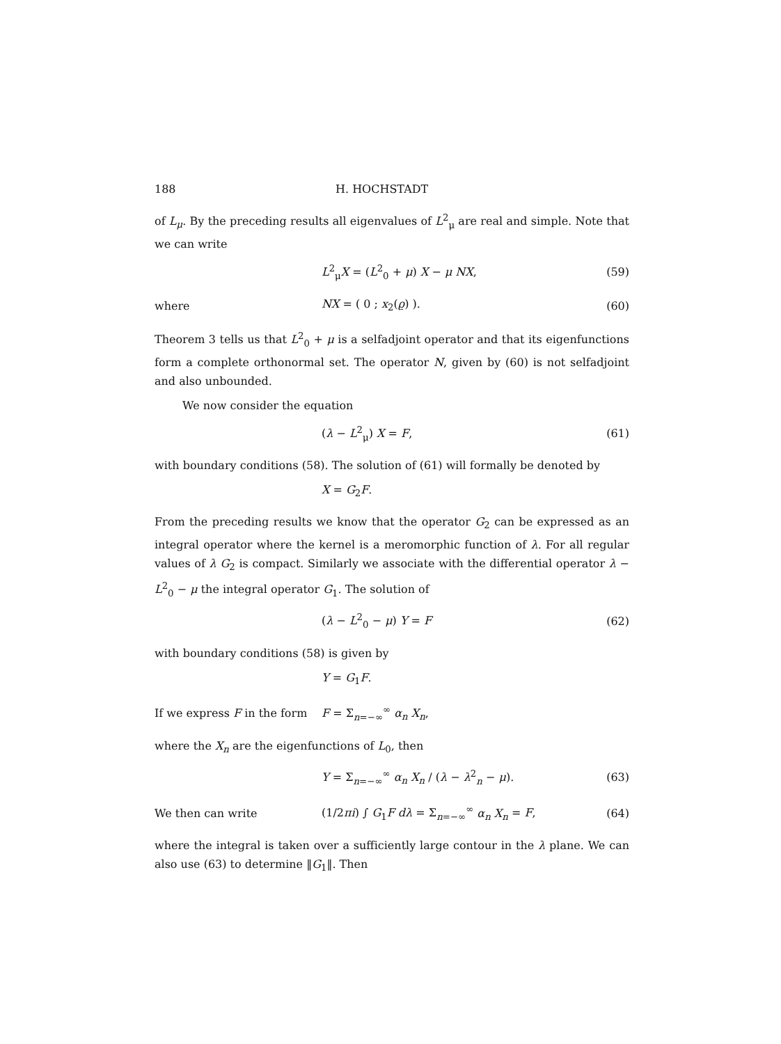188 H. HOCHSTADT
of L<sub>μ</sub>. By the preceding results all eigenvalues of L<sup>2</sup><sub>μ</sub> are real and simple. Note that we can write
L<sup>2</sup><sub>μ</sub>X = (L<sup>2</sup><sub>0</sub> + μ) X − μ NX, (59)
where NX = ( 0 ; x<sub>2</sub>(ϱ) ). (60)
Theorem 3 tells us that L<sup>2</sup><sub>0</sub> + μ is a selfadjoint operator and that its eigenfunctions form a complete orthonormal set. The operator N, given by (60) is not selfadjoint and also unbounded.
We now consider the equation
(λ − L<sup>2</sup><sub>μ</sub>) X = F, (61)
with boundary conditions (58). The solution of (61) will formally be denoted by
X = G<sub>2</sub>F.
From the preceding results we know that the operator G<sub>2</sub> can be expressed as an integral operator where the kernel is a meromorphic function of λ. For all regular values of λ G<sub>2</sub> is compact. Similarly we associate with the differential operator λ − L<sup>2</sup><sub>0</sub> − μ the integral operator G<sub>1</sub>. The solution of
(λ − L<sup>2</sup><sub>0</sub> − μ) Y = F (62)
with boundary conditions (58) is given by
Y = G<sub>1</sub>F.
If we express F in the form F = Σ<sub>n=−∞</sub><sup>∞</sup> α<sub>n</sub> X<sub>n</sub>,
where the X<sub>n</sub> are the eigenfunctions of L<sub>0</sub>, then
Y = Σ<sub>n=−∞</sub><sup>∞</sup> α<sub>n</sub> X<sub>n</sub> / (λ − λ<sup>2</sup><sub>n</sub> − μ). (63)
We then can write (1/2πi) ∫ G<sub>1</sub>F dλ = Σ<sub>n=−∞</sub><sup>∞</sup> α<sub>n</sub> X<sub>n</sub> = F, (64)
where the integral is taken over a sufficiently large contour in the λ plane. We can also use (63) to determine ‖G<sub>1</sub>‖. Then